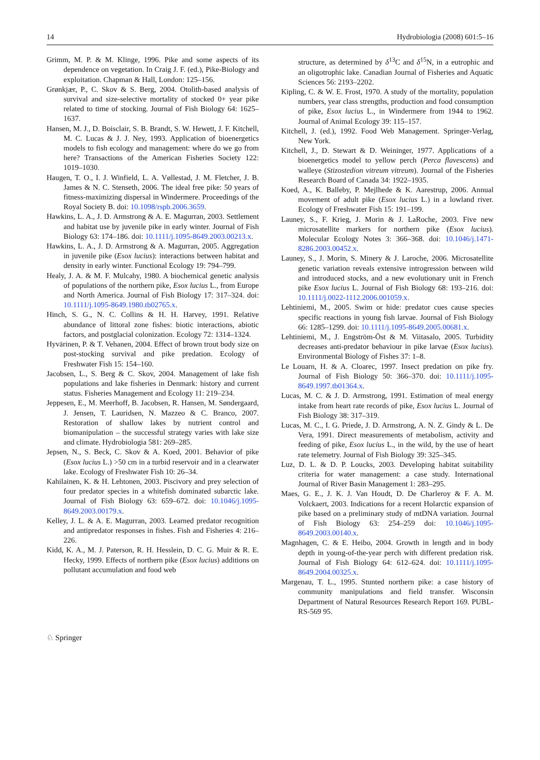14 Hydrobiologia (2008) 601:5–16
Grimm, M. P. & M. Klinge, 1996. Pike and some aspects of its dependence on vegetation. In Craig J. F. (ed.), Pike-Biology and exploitation. Chapman & Hall, London: 125–156.
Grønkjær, P., C. Skov & S. Berg, 2004. Otolith-based analysis of survival and size-selective mortality of stocked 0+ year pike related to time of stocking. Journal of Fish Biology 64: 1625–1637.
Hansen, M. J., D. Boisclair, S. B. Brandt, S. W. Hewett, J. F. Kitchell, M. C. Lucas & J. J. Ney, 1993. Application of bioenergetics models to fish ecology and management: where do we go from here? Transactions of the American Fisheries Society 122: 1019–1030.
Haugen, T. O., I. J. Winfield, L. A. Vøllestad, J. M. Fletcher, J. B. James & N. C. Stenseth, 2006. The ideal free pike: 50 years of fitness-maximizing dispersal in Windermere. Proceedings of the Royal Society B. doi: 10.1098/rspb.2006.3659.
Hawkins, L. A., J. D. Armstrong & A. E. Magurran, 2003. Settlement and habitat use by juvenile pike in early winter. Journal of Fish Biology 63: 174–186. doi: 10.1111/j.1095-8649.2003.00213.x.
Hawkins, L. A., J. D. Armstrong & A. Magurran, 2005. Aggregation in juvenile pike (Esox lucius): interactions between habitat and density in early winter. Functional Ecology 19: 794–799.
Healy, J. A. & M. F. Mulcahy, 1980. A biochemical genetic analysis of populations of the northern pike, Esox lucius L., from Europe and North America. Journal of Fish Biology 17: 317–324. doi: 10.1111/j.1095-8649.1980.tb02765.x.
Hinch, S. G., N. C. Collins & H. H. Harvey, 1991. Relative abundance of littoral zone fishes: biotic interactions, abiotic factors, and postglacial colonization. Ecology 72: 1314–1324.
Hyvärinen, P. & T. Vehanen, 2004. Effect of brown trout body size on post-stocking survival and pike predation. Ecology of Freshwater Fish 15: 154–160.
Jacobsen, L., S. Berg & C. Skov, 2004. Management of lake fish populations and lake fisheries in Denmark: history and current status. Fisheries Management and Ecology 11: 219–234.
Jeppesen, E., M. Meerhoff, B. Jacobsen, R. Hansen, M. Søndergaard, J. Jensen, T. Lauridsen, N. Mazzeo & C. Branco, 2007. Restoration of shallow lakes by nutrient control and biomanipulation – the successful strategy varies with lake size and climate. Hydrobiologia 581: 269–285.
Jepsen, N., S. Beck, C. Skov & A. Koed, 2001. Behavior of pike (Esox lucius L.) >50 cm in a turbid reservoir and in a clearwater lake. Ecology of Freshwater Fish 10: 26–34.
Kahilainen, K. & H. Lehtonen, 2003. Piscivory and prey selection of four predator species in a whitefish dominated subarctic lake. Journal of Fish Biology 63: 659–672. doi: 10.1046/j.1095-8649.2003.00179.x.
Kelley, J. L. & A. E. Magurran, 2003. Learned predator recognition and antipredator responses in fishes. Fish and Fisheries 4: 216–226.
Kidd, K. A., M. J. Paterson, R. H. Hesslein, D. C. G. Muir & R. E. Hecky, 1999. Effects of northern pike (Esox lucius) additions on pollutant accumulation and food web
structure, as determined by δ<sup>13</sup>C and δ<sup>15</sup>N, in a eutrophic and an oligotrophic lake. Canadian Journal of Fisheries and Aquatic Sciences 56: 2193–2202.
Kipling, C. & W. E. Frost, 1970. A study of the mortality, population numbers, year class strengths, production and food consumption of pike, Esox lucius L., in Windermere from 1944 to 1962. Journal of Animal Ecology 39: 115–157.
Kitchell, J. (ed.), 1992. Food Web Management. Springer-Verlag, New York.
Kitchell, J., D. Stewart & D. Weininger, 1977. Applications of a bioenergetics model to yellow perch (Perca flavescens) and walleye (Stizostedion vitreum vitreum). Journal of the Fisheries Research Board of Canada 34: 1922–1935.
Koed, A., K. Balleby, P. Mejlhede & K. Aarestrup, 2006. Annual movement of adult pike (Esox lucius L.) in a lowland river. Ecology of Freshwater Fish 15: 191–199.
Launey, S., F. Krieg, J. Morin & J. LaRoche, 2003. Five new microsatellite markers for northern pike (Esox lucius). Molecular Ecology Notes 3: 366–368. doi: 10.1046/j.1471-8286.2003.00452.x.
Launey, S., J. Morin, S. Minery & J. Laroche, 2006. Microsatellite genetic variation reveals extensive introgression between wild and introduced stocks, and a new evolutionary unit in French pike Esox lucius L. Journal of Fish Biology 68: 193–216. doi: 10.1111/j.0022-1112.2006.001059.x.
Lehtiniemi, M., 2005. Swim or hide: predator cues cause species specific reactions in young fish larvae. Journal of Fish Biology 66: 1285–1299. doi: 10.1111/j.1095-8649.2005.00681.x.
Lehtiniemi, M., J. Engström-Öst & M. Viitasalo, 2005. Turbidity decreases anti-predator behaviour in pike larvae (Esox lucius). Environmental Biology of Fishes 37: 1–8.
Le Louarn, H. & A. Cloarec, 1997. Insect predation on pike fry. Journal of Fish Biology 50: 366–370. doi: 10.1111/j.1095-8649.1997.tb01364.x.
Lucas, M. C. & J. D. Armstrong, 1991. Estimation of meal energy intake from heart rate records of pike, Esox lucius L. Journal of Fish Biology 38: 317–319.
Lucas, M. C., I. G. Priede, J. D. Armstrong, A. N. Z. Gindy & L. De Vera, 1991. Direct measurements of metabolism, activity and feeding of pike, Esox lucius L., in the wild, by the use of heart rate telemetry. Journal of Fish Biology 39: 325–345.
Luz, D. L. & D. P. Loucks, 2003. Developing habitat suitability criteria for water management: a case study. International Journal of River Basin Management 1: 283–295.
Maes, G. E., J. K. J. Van Houdt, D. De Charleroy & F. A. M. Volckaert, 2003. Indications for a recent Holarctic expansion of pike based on a preliminary study of mtDNA variation. Journal of Fish Biology 63: 254–259 doi: 10.1046/j.1095-8649.2003.00140.x.
Magnhagen, C. & E. Heibo, 2004. Growth in length and in body depth in young-of-the-year perch with different predation risk. Journal of Fish Biology 64: 612–624. doi: 10.1111/j.1095-8649.2004.00325.x.
Margenau, T. L., 1995. Stunted northern pike: a case history of community manipulations and field transfer. Wisconsin Department of Natural Resources Research Report 169. PUBL-RS-569 95.
♘ Springer